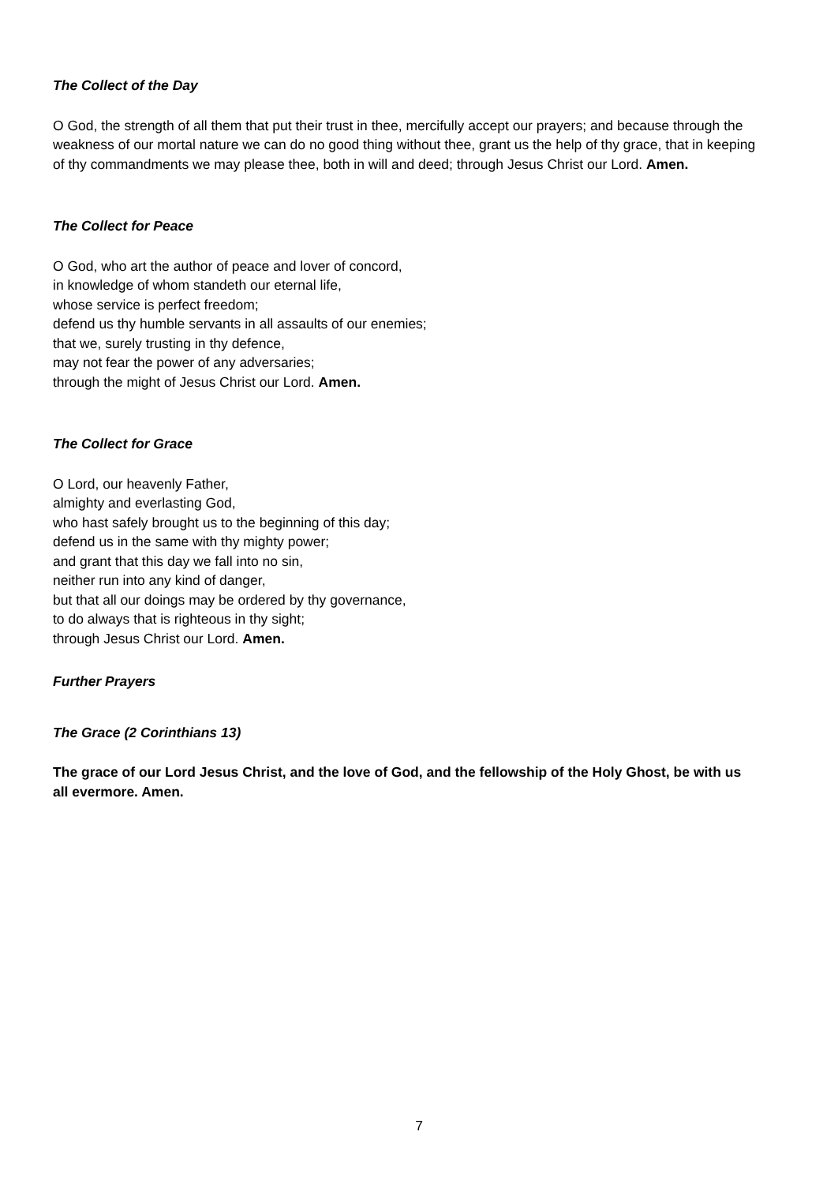The Collect of the Day
O God, the strength of all them that put their trust in thee, mercifully accept our prayers; and because through the weakness of our mortal nature we can do no good thing without thee, grant us the help of thy grace, that in keeping of thy commandments we may please thee, both in will and deed; through Jesus Christ our Lord. Amen.
The Collect for Peace
O God, who art the author of peace and lover of concord,
in knowledge of whom standeth our eternal life,
whose service is perfect freedom;
defend us thy humble servants in all assaults of our enemies;
that we, surely trusting in thy defence,
may not fear the power of any adversaries;
through the might of Jesus Christ our Lord. Amen.
The Collect for Grace
O Lord, our heavenly Father,
almighty and everlasting God,
who hast safely brought us to the beginning of this day;
defend us in the same with thy mighty power;
and grant that this day we fall into no sin,
neither run into any kind of danger,
but that all our doings may be ordered by thy governance,
to do always that is righteous in thy sight;
through Jesus Christ our Lord. Amen.
Further Prayers
The Grace (2 Corinthians 13)
The grace of our Lord Jesus Christ, and the love of God, and the fellowship of the Holy Ghost, be with us all evermore. Amen.
7